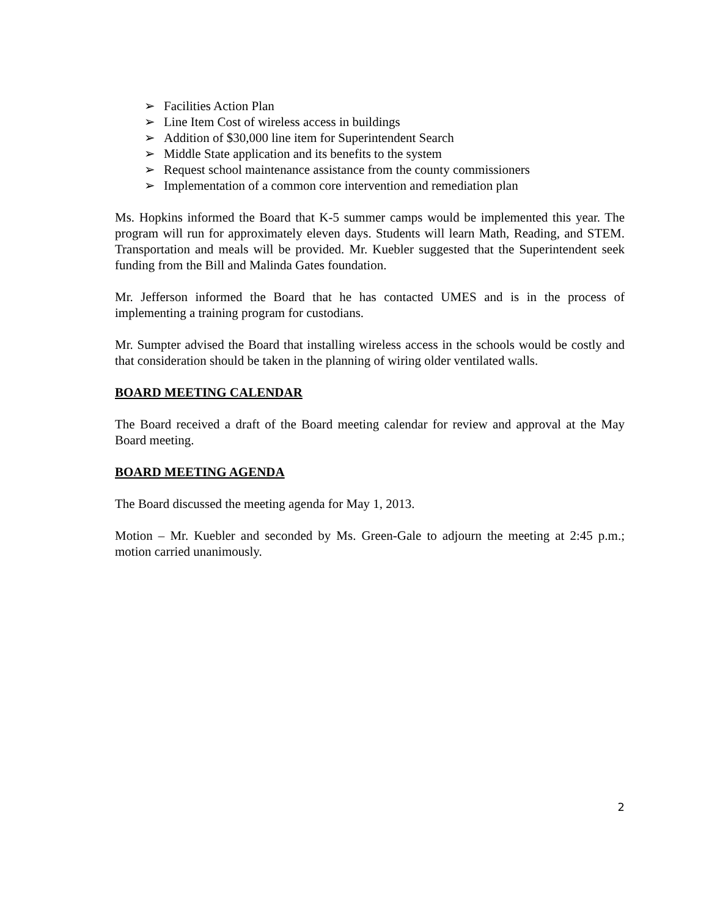➢ Facilities Action Plan
➢ Line Item Cost of wireless access in buildings
➢ Addition of $30,000 line item for Superintendent Search
➢ Middle State application and its benefits to the system
➢ Request school maintenance assistance from the county commissioners
➢ Implementation of a common core intervention and remediation plan
Ms. Hopkins informed the Board that K-5 summer camps would be implemented this year. The program will run for approximately eleven days. Students will learn Math, Reading, and STEM. Transportation and meals will be provided. Mr. Kuebler suggested that the Superintendent seek funding from the Bill and Malinda Gates foundation.
Mr. Jefferson informed the Board that he has contacted UMES and is in the process of implementing a training program for custodians.
Mr. Sumpter advised the Board that installing wireless access in the schools would be costly and that consideration should be taken in the planning of wiring older ventilated walls.
BOARD MEETING CALENDAR
The Board received a draft of the Board meeting calendar for review and approval at the May Board meeting.
BOARD MEETING AGENDA
The Board discussed the meeting agenda for May 1, 2013.
Motion – Mr. Kuebler and seconded by Ms. Green-Gale to adjourn the meeting at 2:45 p.m.; motion carried unanimously.
2